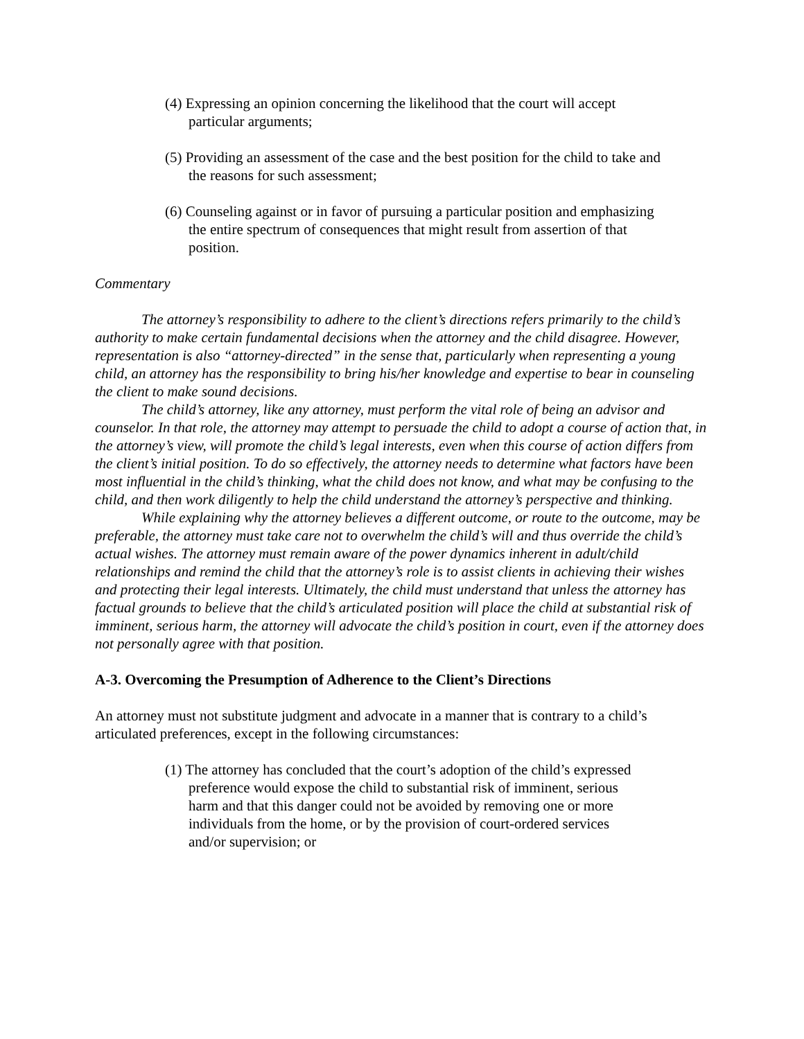(4) Expressing an opinion concerning the likelihood that the court will accept particular arguments;
(5) Providing an assessment of the case and the best position for the child to take and the reasons for such assessment;
(6) Counseling against or in favor of pursuing a particular position and emphasizing the entire spectrum of consequences that might result from assertion of that position.
Commentary
The attorney’s responsibility to adhere to the client’s directions refers primarily to the child’s authority to make certain fundamental decisions when the attorney and the child disagree. However, representation is also “attorney-directed” in the sense that, particularly when representing a young child, an attorney has the responsibility to bring his/her knowledge and expertise to bear in counseling the client to make sound decisions.
The child’s attorney, like any attorney, must perform the vital role of being an advisor and counselor. In that role, the attorney may attempt to persuade the child to adopt a course of action that, in the attorney’s view, will promote the child’s legal interests, even when this course of action differs from the client’s initial position. To do so effectively, the attorney needs to determine what factors have been most influential in the child’s thinking, what the child does not know, and what may be confusing to the child, and then work diligently to help the child understand the attorney’s perspective and thinking.
While explaining why the attorney believes a different outcome, or route to the outcome, may be preferable, the attorney must take care not to overwhelm the child’s will and thus override the child’s actual wishes. The attorney must remain aware of the power dynamics inherent in adult/child relationships and remind the child that the attorney’s role is to assist clients in achieving their wishes and protecting their legal interests. Ultimately, the child must understand that unless the attorney has factual grounds to believe that the child’s articulated position will place the child at substantial risk of imminent, serious harm, the attorney will advocate the child’s position in court, even if the attorney does not personally agree with that position.
A-3. Overcoming the Presumption of Adherence to the Client’s Directions
An attorney must not substitute judgment and advocate in a manner that is contrary to a child’s articulated preferences, except in the following circumstances:
(1) The attorney has concluded that the court’s adoption of the child’s expressed preference would expose the child to substantial risk of imminent, serious harm and that this danger could not be avoided by removing one or more individuals from the home, or by the provision of court-ordered services and/or supervision; or